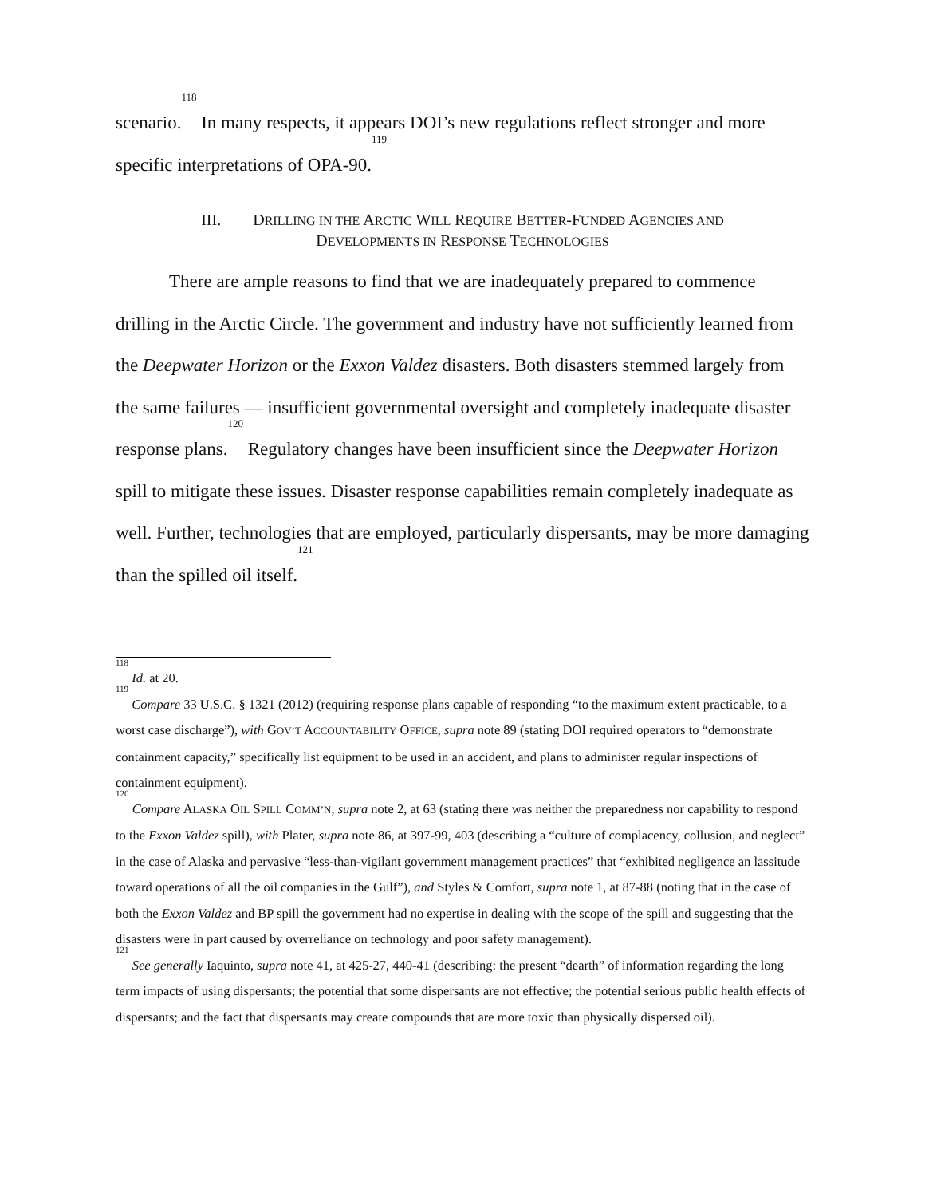scenario.<sup>118</sup> In many respects, it appears DOI’s new regulations reflect stronger and more specific interpretations of OPA-90.<sup>119</sup>
III. DRILLING IN THE ARCTIC WILL REQUIRE BETTER-FUNDED AGENCIES AND
DEVELOPMENTS IN RESPONSE TECHNOLOGIES
There are ample reasons to find that we are inadequately prepared to commence drilling in the Arctic Circle. The government and industry have not sufficiently learned from the Deepwater Horizon or the Exxon Valdez disasters. Both disasters stemmed largely from the same failures — insufficient governmental oversight and completely inadequate disaster response plans.<sup>120</sup> Regulatory changes have been insufficient since the Deepwater Horizon spill to mitigate these issues. Disaster response capabilities remain completely inadequate as well. Further, technologies that are employed, particularly dispersants, may be more damaging than the spilled oil itself.<sup>121</sup>
<sup>118</sup> Id. at 20.
<sup>119</sup> Compare 33 U.S.C. § 1321 (2012) (requiring response plans capable of responding “to the maximum extent practicable, to a worst case discharge”), with GOV’T ACCOUNTABILITY OFFICE, supra note 89 (stating DOI required operators to “demonstrate containment capacity,” specifically list equipment to be used in an accident, and plans to administer regular inspections of containment equipment).
<sup>120</sup> Compare ALASKA OIL SPILL COMM’N, supra note 2, at 63 (stating there was neither the preparedness nor capability to respond to the Exxon Valdez spill), with Plater, supra note 86, at 397-99, 403 (describing a “culture of complacency, collusion, and neglect” in the case of Alaska and pervasive “less-than-vigilant government management practices” that “exhibited negligence an lassitude toward operations of all the oil companies in the Gulf”), and Styles & Comfort, supra note 1, at 87-88 (noting that in the case of both the Exxon Valdez and BP spill the government had no expertise in dealing with the scope of the spill and suggesting that the disasters were in part caused by overreliance on technology and poor safety management).
<sup>121</sup> See generally Iaquinto, supra note 41, at 425-27, 440-41 (describing: the present “dearth” of information regarding the long term impacts of using dispersants; the potential that some dispersants are not effective; the potential serious public health effects of dispersants; and the fact that dispersants may create compounds that are more toxic than physically dispersed oil).